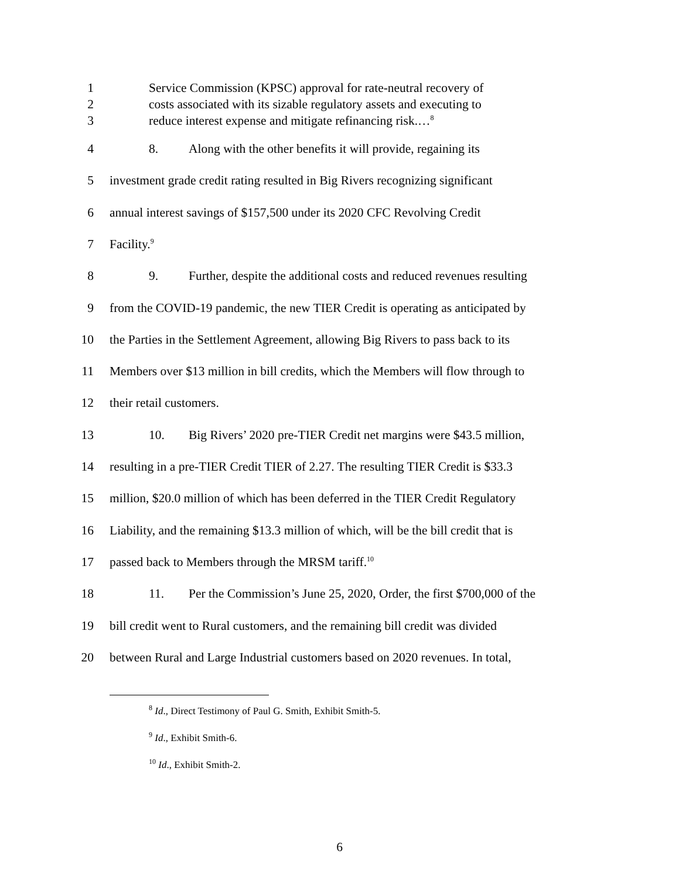1 Service Commission (KPSC) approval for rate-neutral recovery of
2 costs associated with its sizable regulatory assets and executing to
3 reduce interest expense and mitigate refinancing risk.…<sup>8</sup>
4 8. Along with the other benefits it will provide, regaining its
5 investment grade credit rating resulted in Big Rivers recognizing significant
6 annual interest savings of $157,500 under its 2020 CFC Revolving Credit
7 Facility.<sup>9</sup>
8 9. Further, despite the additional costs and reduced revenues resulting
9 from the COVID-19 pandemic, the new TIER Credit is operating as anticipated by
10 the Parties in the Settlement Agreement, allowing Big Rivers to pass back to its
11 Members over $13 million in bill credits, which the Members will flow through to
12 their retail customers.
13 10. Big Rivers’ 2020 pre-TIER Credit net margins were $43.5 million,
14 resulting in a pre-TIER Credit TIER of 2.27. The resulting TIER Credit is $33.3
15 million, $20.0 million of which has been deferred in the TIER Credit Regulatory
16 Liability, and the remaining $13.3 million of which, will be the bill credit that is
17 passed back to Members through the MRSM tariff.<sup>10</sup>
18 11. Per the Commission’s June 25, 2020, Order, the first $700,000 of the
19 bill credit went to Rural customers, and the remaining bill credit was divided
20 between Rural and Large Industrial customers based on 2020 revenues. In total,
<sup>8</sup> Id., Direct Testimony of Paul G. Smith, Exhibit Smith-5.
<sup>9</sup> Id., Exhibit Smith-6.
<sup>10</sup> Id., Exhibit Smith-2.
6